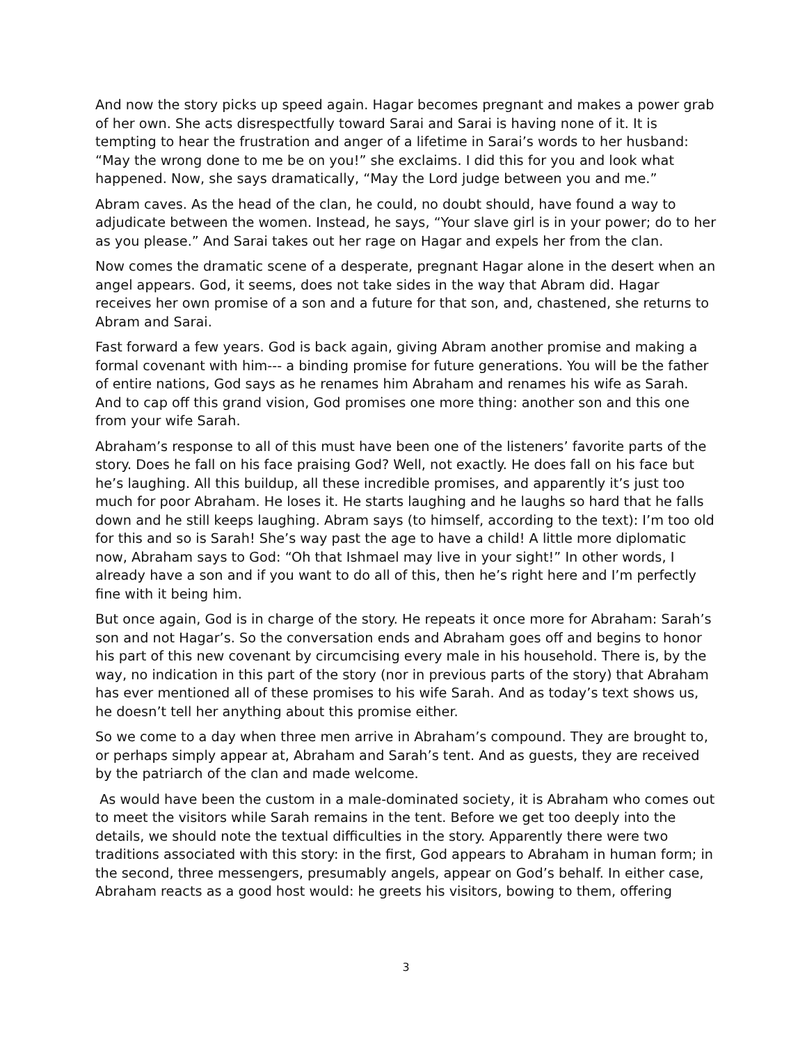And now the story picks up speed again. Hagar becomes pregnant and makes a power grab of her own. She acts disrespectfully toward Sarai and Sarai is having none of it. It is tempting to hear the frustration and anger of a lifetime in Sarai’s words to her husband: “May the wrong done to me be on you!” she exclaims. I did this for you and look what happened. Now, she says dramatically, “May the Lord judge between you and me.”
Abram caves. As the head of the clan, he could, no doubt should, have found a way to adjudicate between the women. Instead, he says, “Your slave girl is in your power; do to her as you please.” And Sarai takes out her rage on Hagar and expels her from the clan.
Now comes the dramatic scene of a desperate, pregnant Hagar alone in the desert when an angel appears. God, it seems, does not take sides in the way that Abram did. Hagar receives her own promise of a son and a future for that son, and, chastened, she returns to Abram and Sarai.
Fast forward a few years. God is back again, giving Abram another promise and making a formal covenant with him--- a binding promise for future generations. You will be the father of entire nations, God says as he renames him Abraham and renames his wife as Sarah. And to cap off this grand vision, God promises one more thing: another son and this one from your wife Sarah.
Abraham’s response to all of this must have been one of the listeners’ favorite parts of the story. Does he fall on his face praising God? Well, not exactly. He does fall on his face but he’s laughing. All this buildup, all these incredible promises, and apparently it’s just too much for poor Abraham. He loses it. He starts laughing and he laughs so hard that he falls down and he still keeps laughing. Abram says (to himself, according to the text): I’m too old for this and so is Sarah! She’s way past the age to have a child! A little more diplomatic now, Abraham says to God: “Oh that Ishmael may live in your sight!” In other words, I already have a son and if you want to do all of this, then he’s right here and I’m perfectly fine with it being him.
But once again, God is in charge of the story. He repeats it once more for Abraham: Sarah’s son and not Hagar’s. So the conversation ends and Abraham goes off and begins to honor his part of this new covenant by circumcising every male in his household. There is, by the way, no indication in this part of the story (nor in previous parts of the story) that Abraham has ever mentioned all of these promises to his wife Sarah. And as today’s text shows us, he doesn’t tell her anything about this promise either.
So we come to a day when three men arrive in Abraham’s compound. They are brought to, or perhaps simply appear at, Abraham and Sarah’s tent. And as guests, they are received by the patriarch of the clan and made welcome.
As would have been the custom in a male-dominated society, it is Abraham who comes out to meet the visitors while Sarah remains in the tent. Before we get too deeply into the details, we should note the textual difficulties in the story. Apparently there were two traditions associated with this story: in the first, God appears to Abraham in human form; in the second, three messengers, presumably angels, appear on God’s behalf. In either case, Abraham reacts as a good host would: he greets his visitors, bowing to them, offering
3